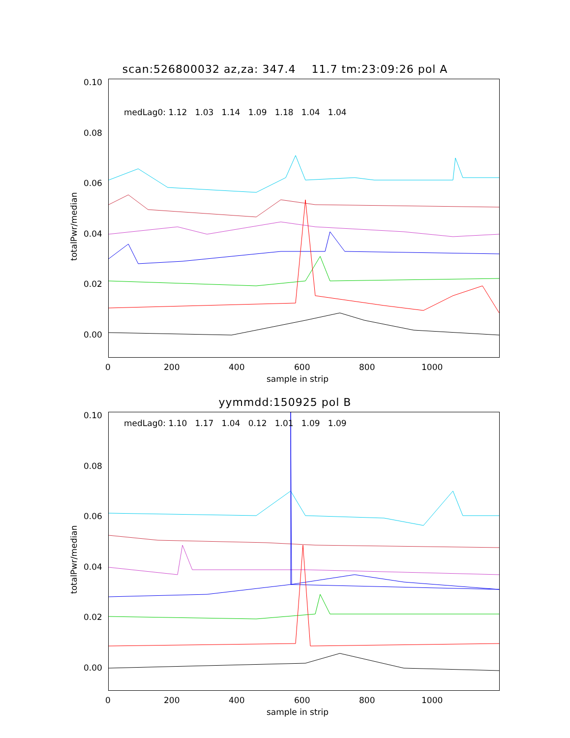scan:526800032 az,za: 347.4 11.7 tm:23:09:26 pol A
0.10
0.08
0.06
0.04
0.02
0.00
totalPwr/median
medLag0: 1.12 1.03 1.14 1.09 1.18 1.04 1.04
0 200 400 600 800 1000
sample in strip
yymmdd:150925 pol B
0.10
0.08
0.06
0.04
0.02
0.00
totalPwr/median
medLag0: 1.10 1.17 1.04 0.12 1.01 1.09 1.09
0 200 400 600 800 1000
sample in strip